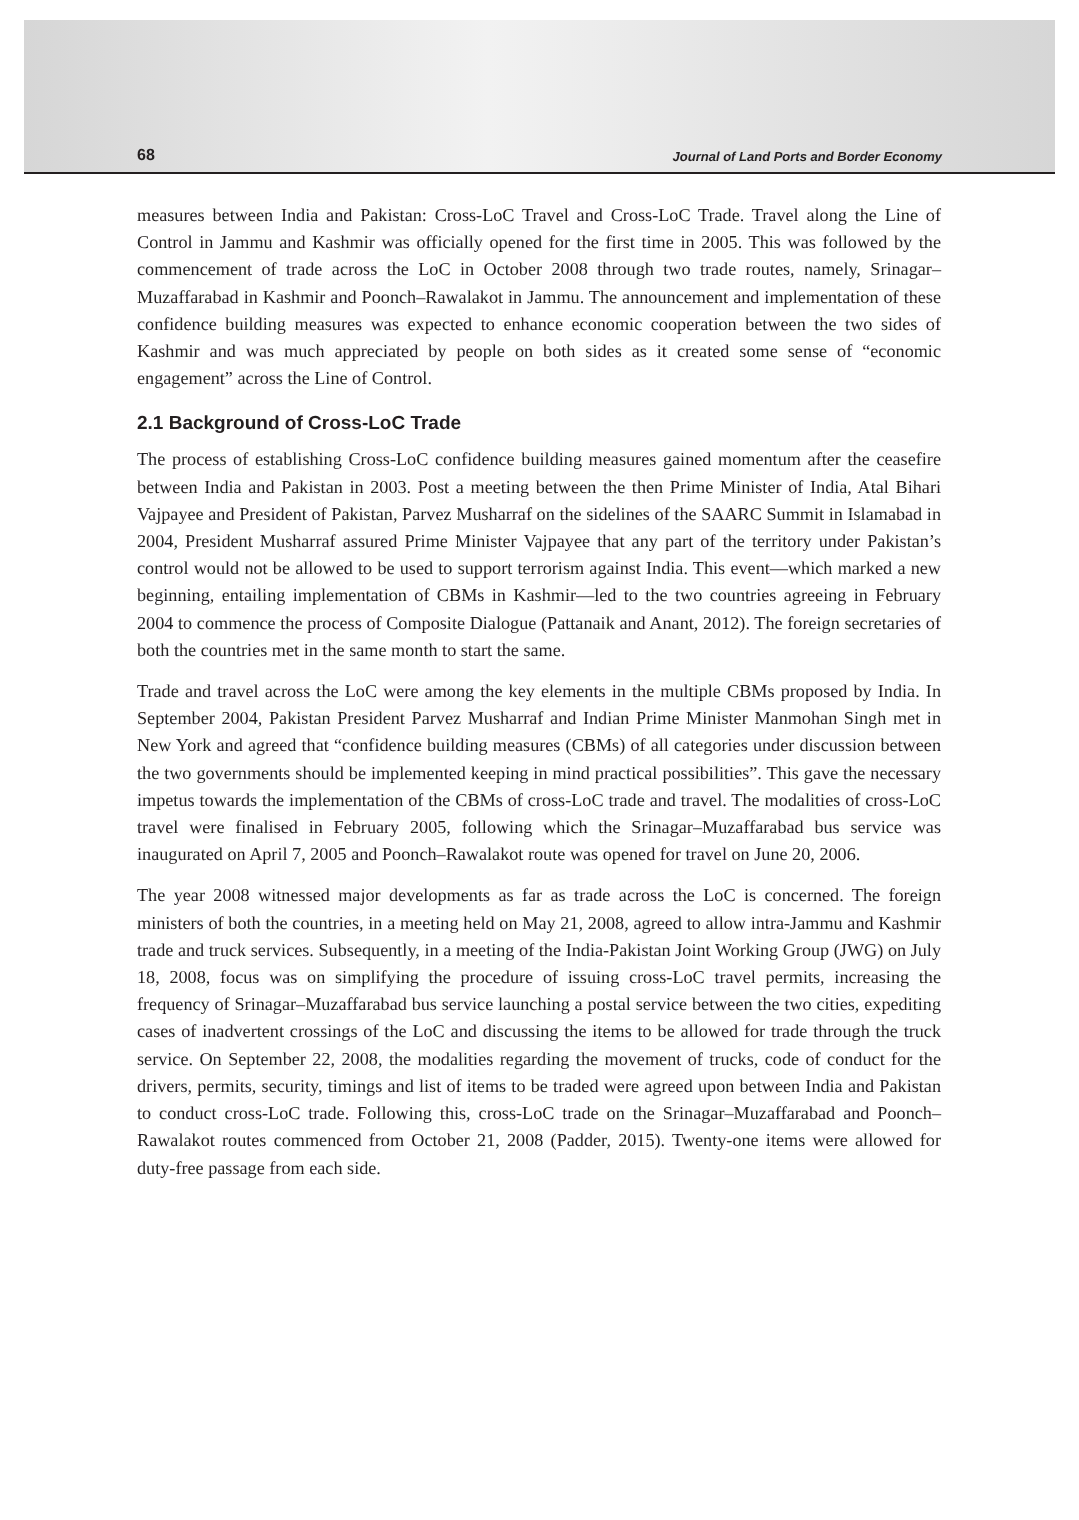68 Journal of Land Ports and Border Economy
measures between India and Pakistan: Cross-LoC Travel and Cross-LoC Trade. Travel along the Line of Control in Jammu and Kashmir was officially opened for the first time in 2005. This was followed by the commencement of trade across the LoC in October 2008 through two trade routes, namely, Srinagar–Muzaffarabad in Kashmir and Poonch–Rawalakot in Jammu. The announcement and implementation of these confidence building measures was expected to enhance economic cooperation between the two sides of Kashmir and was much appreciated by people on both sides as it created some sense of “economic engagement” across the Line of Control.
2.1 Background of Cross-LoC Trade
The process of establishing Cross-LoC confidence building measures gained momentum after the ceasefire between India and Pakistan in 2003. Post a meeting between the then Prime Minister of India, Atal Bihari Vajpayee and President of Pakistan, Parvez Musharraf on the sidelines of the SAARC Summit in Islamabad in 2004, President Musharraf assured Prime Minister Vajpayee that any part of the territory under Pakistan’s control would not be allowed to be used to support terrorism against India. This event—which marked a new beginning, entailing implementation of CBMs in Kashmir—led to the two countries agreeing in February 2004 to commence the process of Composite Dialogue (Pattanaik and Anant, 2012). The foreign secretaries of both the countries met in the same month to start the same.
Trade and travel across the LoC were among the key elements in the multiple CBMs proposed by India. In September 2004, Pakistan President Parvez Musharraf and Indian Prime Minister Manmohan Singh met in New York and agreed that “confidence building measures (CBMs) of all categories under discussion between the two governments should be implemented keeping in mind practical possibilities”. This gave the necessary impetus towards the implementation of the CBMs of cross-LoC trade and travel. The modalities of cross-LoC travel were finalised in February 2005, following which the Srinagar–Muzaffarabad bus service was inaugurated on April 7, 2005 and Poonch–Rawalakot route was opened for travel on June 20, 2006.
The year 2008 witnessed major developments as far as trade across the LoC is concerned. The foreign ministers of both the countries, in a meeting held on May 21, 2008, agreed to allow intra-Jammu and Kashmir trade and truck services. Subsequently, in a meeting of the India-Pakistan Joint Working Group (JWG) on July 18, 2008, focus was on simplifying the procedure of issuing cross-LoC travel permits, increasing the frequency of Srinagar–Muzaffarabad bus service launching a postal service between the two cities, expediting cases of inadvertent crossings of the LoC and discussing the items to be allowed for trade through the truck service. On September 22, 2008, the modalities regarding the movement of trucks, code of conduct for the drivers, permits, security, timings and list of items to be traded were agreed upon between India and Pakistan to conduct cross-LoC trade. Following this, cross-LoC trade on the Srinagar–Muzaffarabad and Poonch–Rawalakot routes commenced from October 21, 2008 (Padder, 2015). Twenty-one items were allowed for duty-free passage from each side.